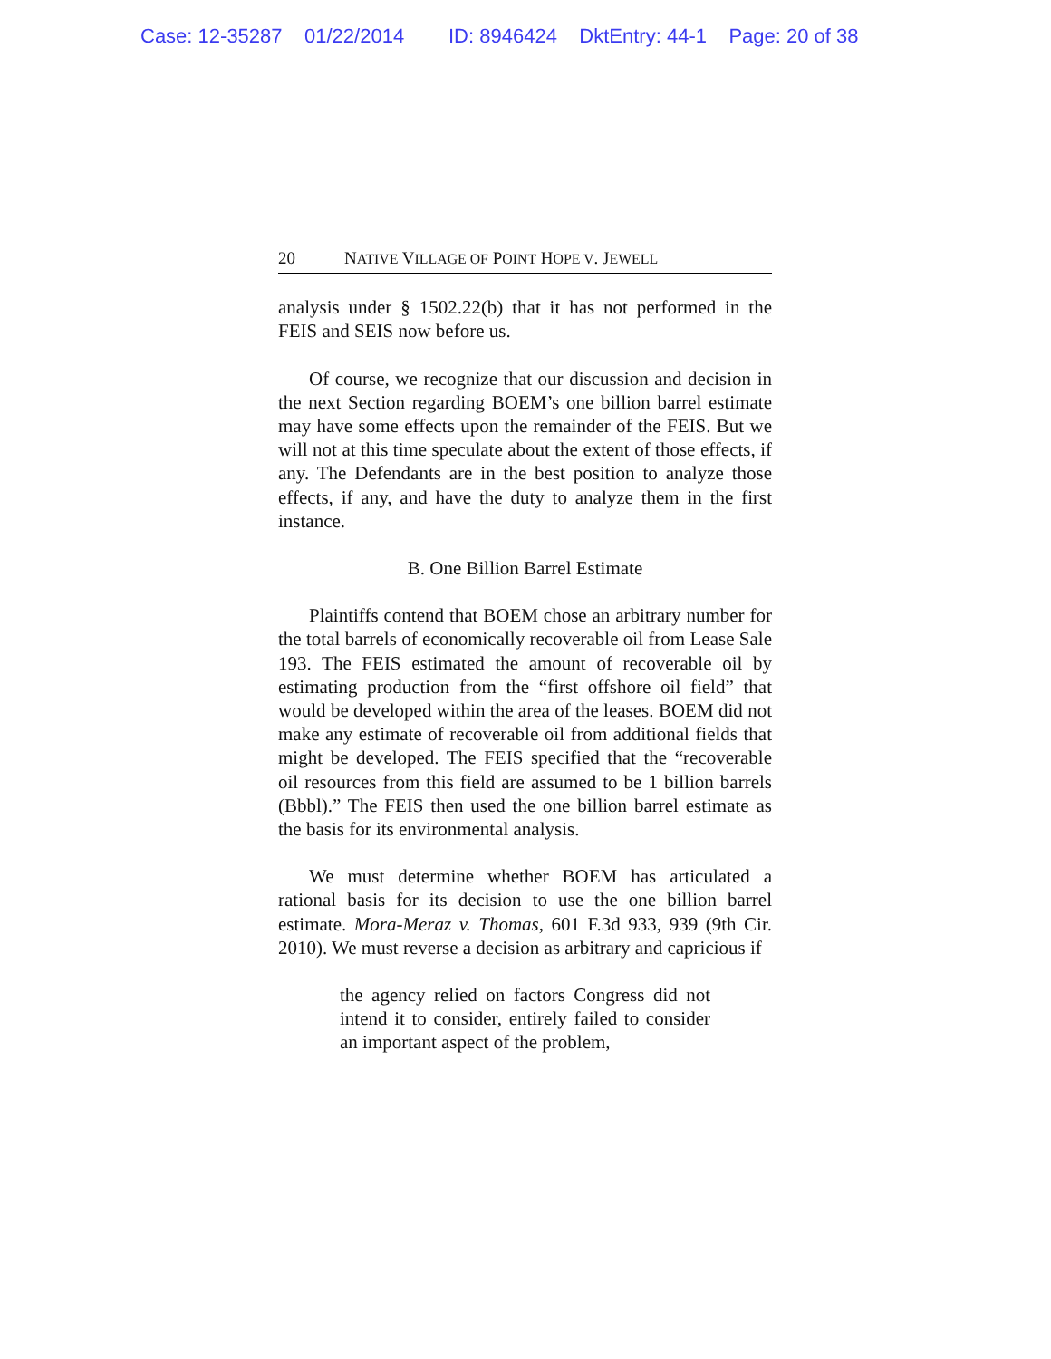Case: 12-35287 01/22/2014 ID: 8946424 DktEntry: 44-1 Page: 20 of 38
20 NATIVE VILLAGE OF POINT HOPE V. JEWELL
analysis under § 1502.22(b) that it has not performed in the FEIS and SEIS now before us.
Of course, we recognize that our discussion and decision in the next Section regarding BOEM’s one billion barrel estimate may have some effects upon the remainder of the FEIS. But we will not at this time speculate about the extent of those effects, if any. The Defendants are in the best position to analyze those effects, if any, and have the duty to analyze them in the first instance.
B. One Billion Barrel Estimate
Plaintiffs contend that BOEM chose an arbitrary number for the total barrels of economically recoverable oil from Lease Sale 193. The FEIS estimated the amount of recoverable oil by estimating production from the “first offshore oil field” that would be developed within the area of the leases. BOEM did not make any estimate of recoverable oil from additional fields that might be developed. The FEIS specified that the “recoverable oil resources from this field are assumed to be 1 billion barrels (Bbbl).” The FEIS then used the one billion barrel estimate as the basis for its environmental analysis.
We must determine whether BOEM has articulated a rational basis for its decision to use the one billion barrel estimate. Mora-Meraz v. Thomas, 601 F.3d 933, 939 (9th Cir. 2010). We must reverse a decision as arbitrary and capricious if
the agency relied on factors Congress did not intend it to consider, entirely failed to consider an important aspect of the problem,